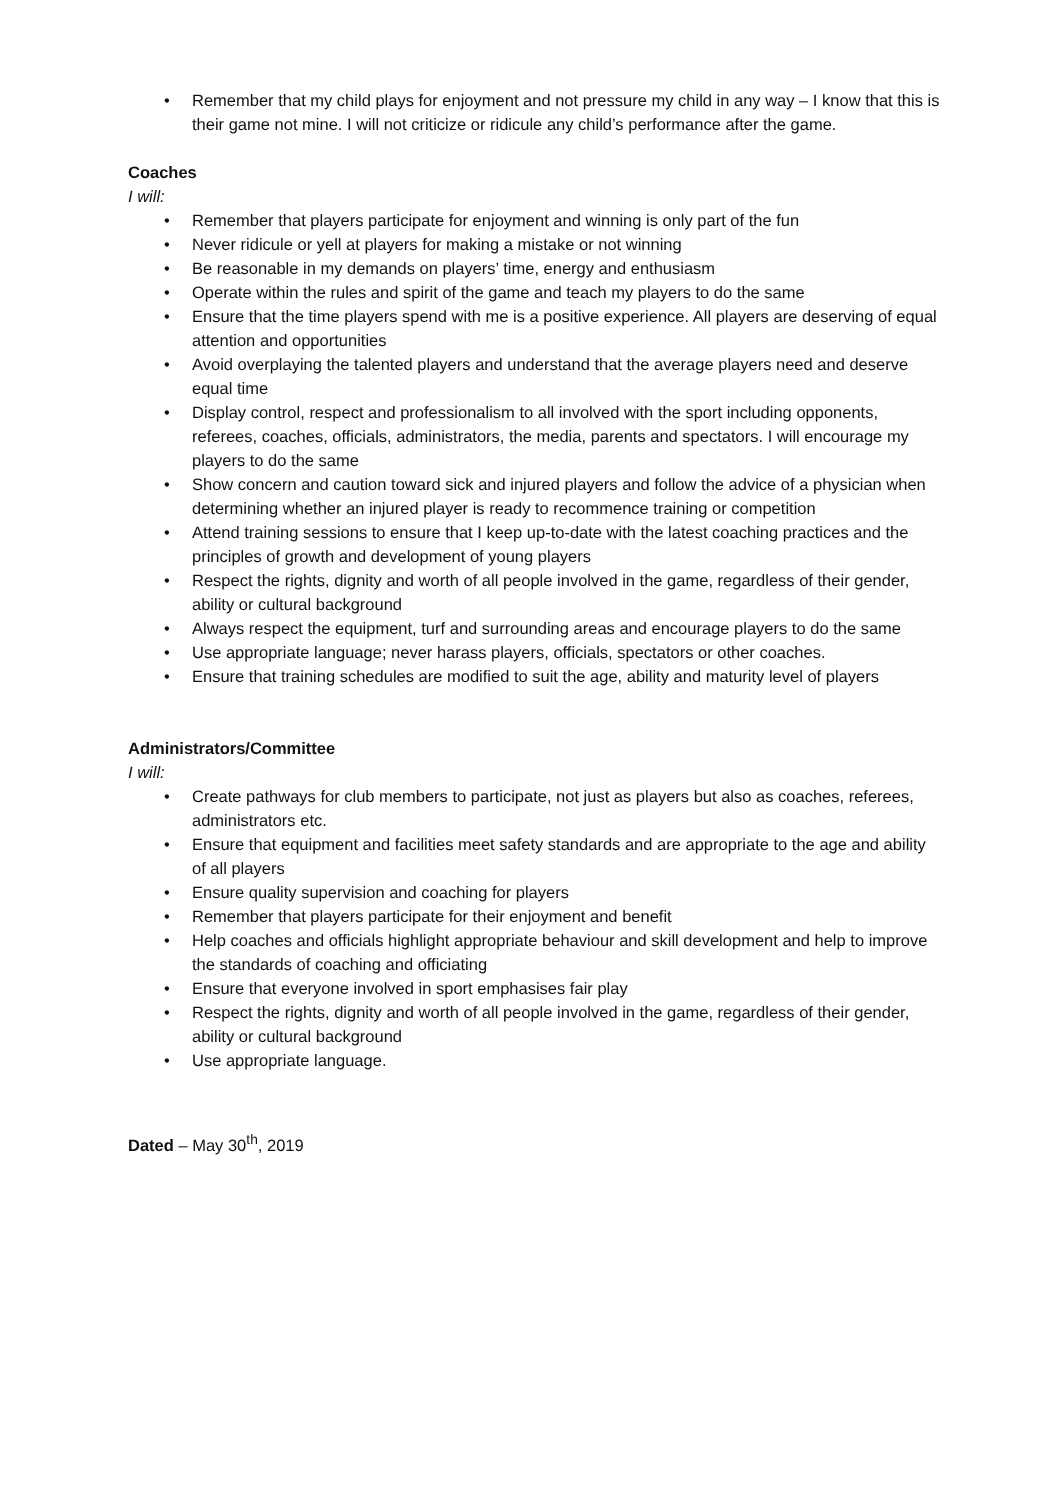• Remember that my child plays for enjoyment and not pressure my child in any way – I know that this is their game not mine. I will not criticize or ridicule any child’s performance after the game.
Coaches
I will:
• Remember that players participate for enjoyment and winning is only part of the fun
• Never ridicule or yell at players for making a mistake or not winning
• Be reasonable in my demands on players’ time, energy and enthusiasm
• Operate within the rules and spirit of the game and teach my players to do the same
• Ensure that the time players spend with me is a positive experience. All players are deserving of equal attention and opportunities
• Avoid overplaying the talented players and understand that the average players need and deserve equal time
• Display control, respect and professionalism to all involved with the sport including opponents, referees, coaches, officials, administrators, the media, parents and spectators. I will encourage my players to do the same
• Show concern and caution toward sick and injured players and follow the advice of a physician when determining whether an injured player is ready to recommence training or competition
• Attend training sessions to ensure that I keep up-to-date with the latest coaching practices and the principles of growth and development of young players
• Respect the rights, dignity and worth of all people involved in the game, regardless of their gender, ability or cultural background
• Always respect the equipment, turf and surrounding areas and encourage players to do the same
• Use appropriate language; never harass players, officials, spectators or other coaches.
• Ensure that training schedules are modified to suit the age, ability and maturity level of players
Administrators/Committee
I will:
• Create pathways for club members to participate, not just as players but also as coaches, referees, administrators etc.
• Ensure that equipment and facilities meet safety standards and are appropriate to the age and ability of all players
• Ensure quality supervision and coaching for players
• Remember that players participate for their enjoyment and benefit
• Help coaches and officials highlight appropriate behaviour and skill development and help to improve the standards of coaching and officiating
• Ensure that everyone involved in sport emphasises fair play
• Respect the rights, dignity and worth of all people involved in the game, regardless of their gender, ability or cultural background
• Use appropriate language.
Dated – May 30<sup>th</sup>, 2019